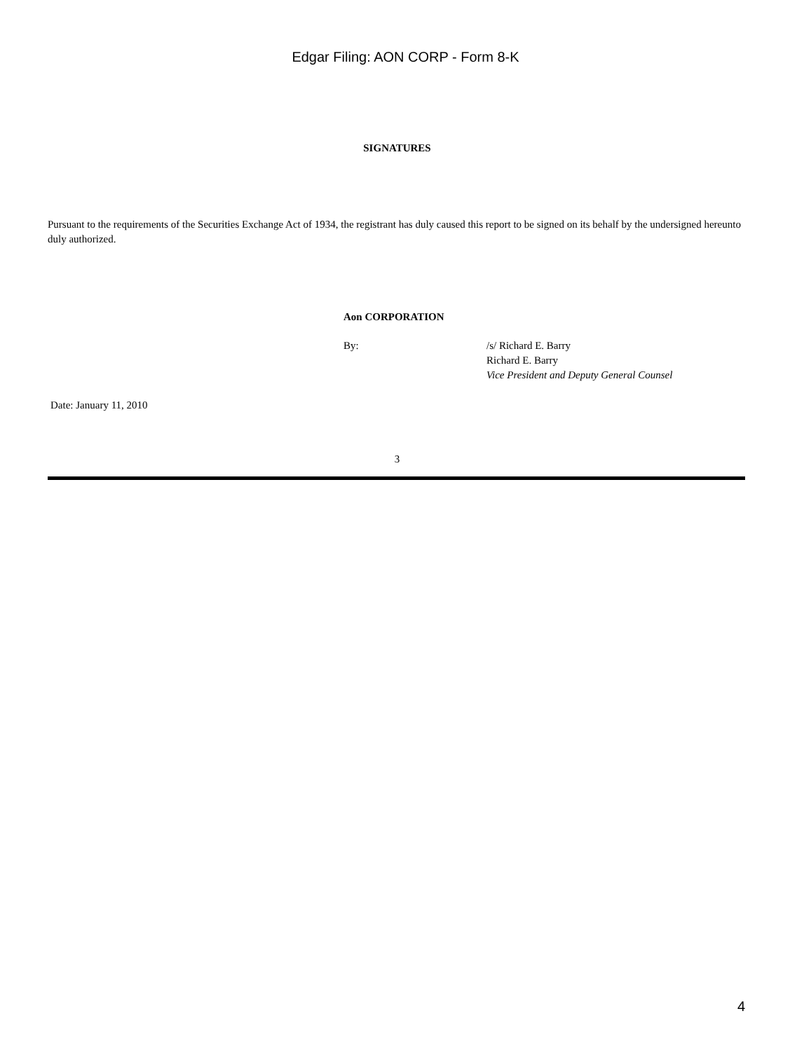Edgar Filing: AON CORP - Form 8-K
SIGNATURES
Pursuant to the requirements of the Securities Exchange Act of 1934, the registrant has duly caused this report to be signed on its behalf by the undersigned hereunto duly authorized.
Aon CORPORATION
By: /s/ Richard E. Barry
Richard E. Barry
Vice President and Deputy General Counsel
Date: January 11, 2010
3
4